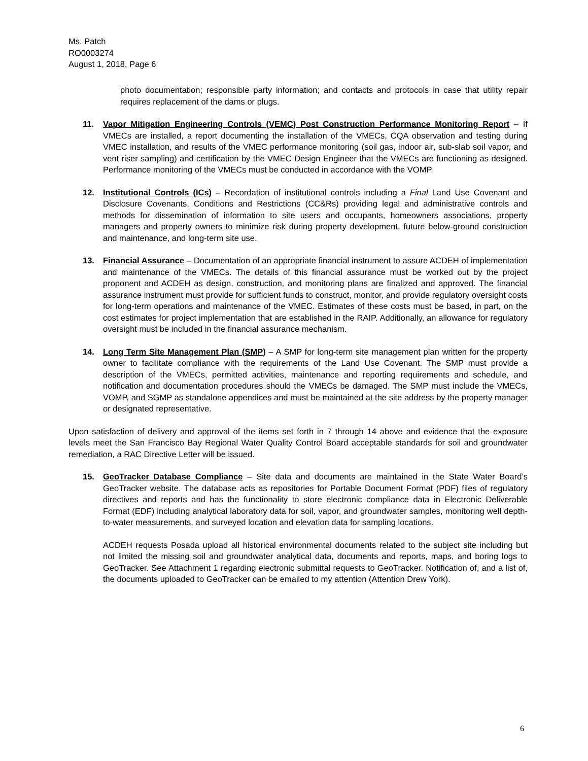Ms. Patch
RO0003274
August 1, 2018, Page 6
photo documentation; responsible party information; and contacts and protocols in case that utility repair requires replacement of the dams or plugs.
11. Vapor Mitigation Engineering Controls (VEMC) Post Construction Performance Monitoring Report – If VMECs are installed, a report documenting the installation of the VMECs, CQA observation and testing during VMEC installation, and results of the VMEC performance monitoring (soil gas, indoor air, sub-slab soil vapor, and vent riser sampling) and certification by the VMEC Design Engineer that the VMECs are functioning as designed. Performance monitoring of the VMECs must be conducted in accordance with the VOMP.
12. Institutional Controls (ICs) – Recordation of institutional controls including a Final Land Use Covenant and Disclosure Covenants, Conditions and Restrictions (CC&Rs) providing legal and administrative controls and methods for dissemination of information to site users and occupants, homeowners associations, property managers and property owners to minimize risk during property development, future below-ground construction and maintenance, and long-term site use.
13. Financial Assurance – Documentation of an appropriate financial instrument to assure ACDEH of implementation and maintenance of the VMECs. The details of this financial assurance must be worked out by the project proponent and ACDEH as design, construction, and monitoring plans are finalized and approved. The financial assurance instrument must provide for sufficient funds to construct, monitor, and provide regulatory oversight costs for long-term operations and maintenance of the VMEC. Estimates of these costs must be based, in part, on the cost estimates for project implementation that are established in the RAIP. Additionally, an allowance for regulatory oversight must be included in the financial assurance mechanism.
14. Long Term Site Management Plan (SMP) – A SMP for long-term site management plan written for the property owner to facilitate compliance with the requirements of the Land Use Covenant. The SMP must provide a description of the VMECs, permitted activities, maintenance and reporting requirements and schedule, and notification and documentation procedures should the VMECs be damaged. The SMP must include the VMECs, VOMP, and SGMP as standalone appendices and must be maintained at the site address by the property manager or designated representative.
Upon satisfaction of delivery and approval of the items set forth in 7 through 14 above and evidence that the exposure levels meet the San Francisco Bay Regional Water Quality Control Board acceptable standards for soil and groundwater remediation, a RAC Directive Letter will be issued.
15. GeoTracker Database Compliance – Site data and documents are maintained in the State Water Board’s GeoTracker website. The database acts as repositories for Portable Document Format (PDF) files of regulatory directives and reports and has the functionality to store electronic compliance data in Electronic Deliverable Format (EDF) including analytical laboratory data for soil, vapor, and groundwater samples, monitoring well depth-to-water measurements, and surveyed location and elevation data for sampling locations.
ACDEH requests Posada upload all historical environmental documents related to the subject site including but not limited the missing soil and groundwater analytical data, documents and reports, maps, and boring logs to GeoTracker. See Attachment 1 regarding electronic submittal requests to GeoTracker. Notification of, and a list of, the documents uploaded to GeoTracker can be emailed to my attention (Attention Drew York).
6